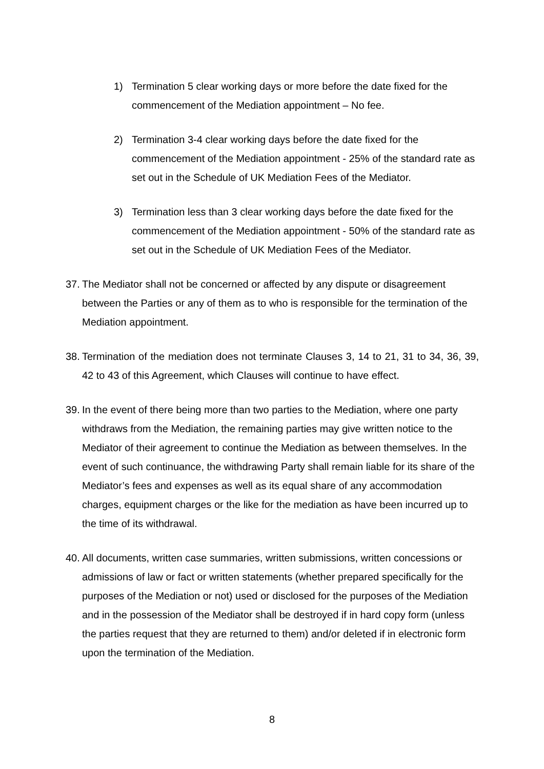1) Termination 5 clear working days or more before the date fixed for the commencement of the Mediation appointment – No fee.
2) Termination 3-4 clear working days before the date fixed for the commencement of the Mediation appointment - 25% of the standard rate as set out in the Schedule of UK Mediation Fees of the Mediator.
3) Termination less than 3 clear working days before the date fixed for the commencement of the Mediation appointment - 50% of the standard rate as set out in the Schedule of UK Mediation Fees of the Mediator.
37.
The Mediator shall not be concerned or affected by any dispute or disagreement between the Parties or any of them as to who is responsible for the termination of the Mediation appointment.
38.
Termination of the mediation does not terminate Clauses 3, 14 to 21, 31 to 34, 36, 39, 42 to 43 of this Agreement, which Clauses will continue to have effect.
39.
In the event of there being more than two parties to the Mediation, where one party withdraws from the Mediation, the remaining parties may give written notice to the Mediator of their agreement to continue the Mediation as between themselves. In the event of such continuance, the withdrawing Party shall remain liable for its share of the Mediator’s fees and expenses as well as its equal share of any accommodation charges, equipment charges or the like for the mediation as have been incurred up to the time of its withdrawal.
40.
All documents, written case summaries, written submissions, written concessions or admissions of law or fact or written statements (whether prepared specifically for the purposes of the Mediation or not) used or disclosed for the purposes of the Mediation and in the possession of the Mediator shall be destroyed if in hard copy form (unless the parties request that they are returned to them) and/or deleted if in electronic form upon the termination of the Mediation.
8